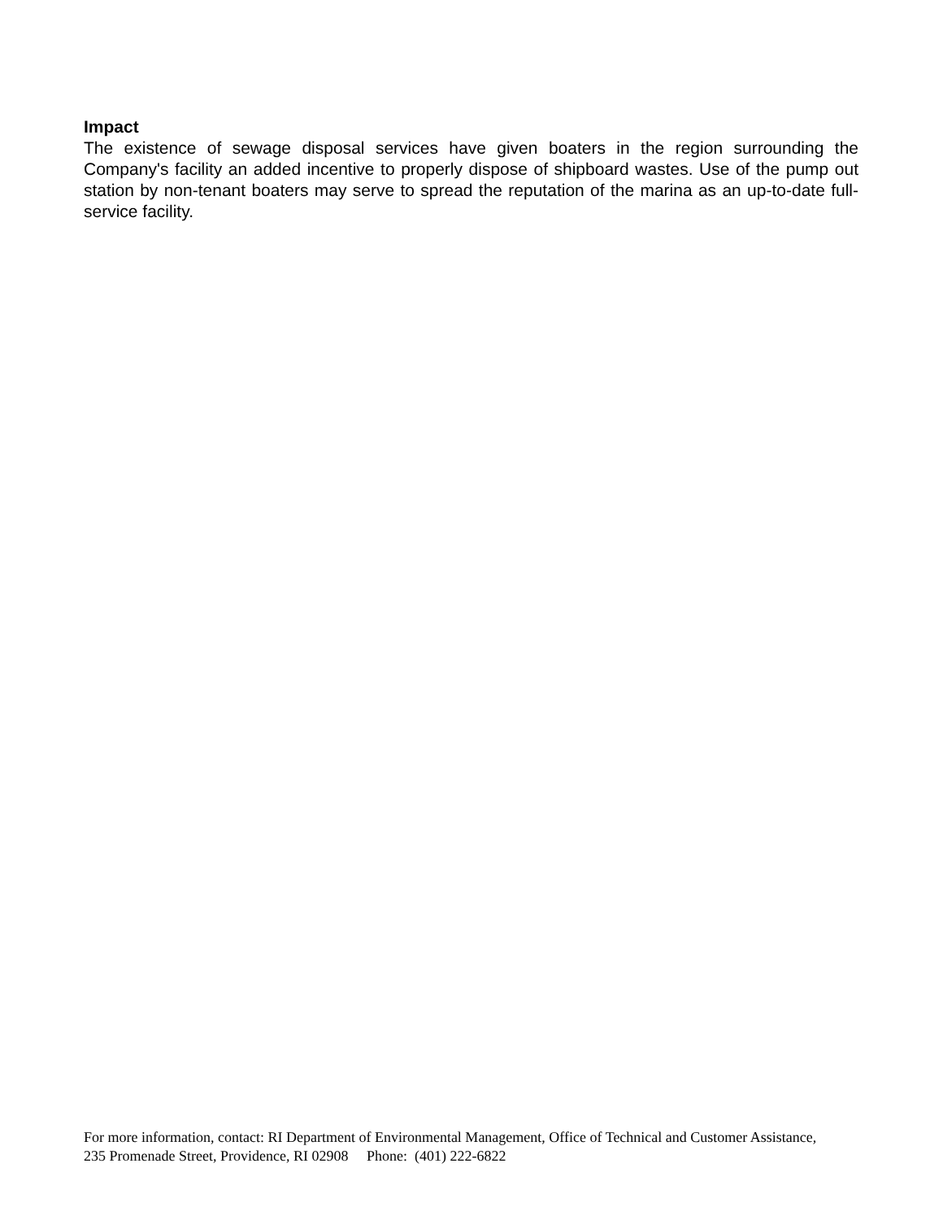Impact
The existence of sewage disposal services have given boaters in the region surrounding the Company's facility an added incentive to properly dispose of shipboard wastes. Use of the pump out station by non-tenant boaters may serve to spread the reputation of the marina as an up-to-date full-service facility.
For more information, contact: RI Department of Environmental Management, Office of Technical and Customer Assistance,
235 Promenade Street, Providence, RI 02908 Phone: (401) 222-6822